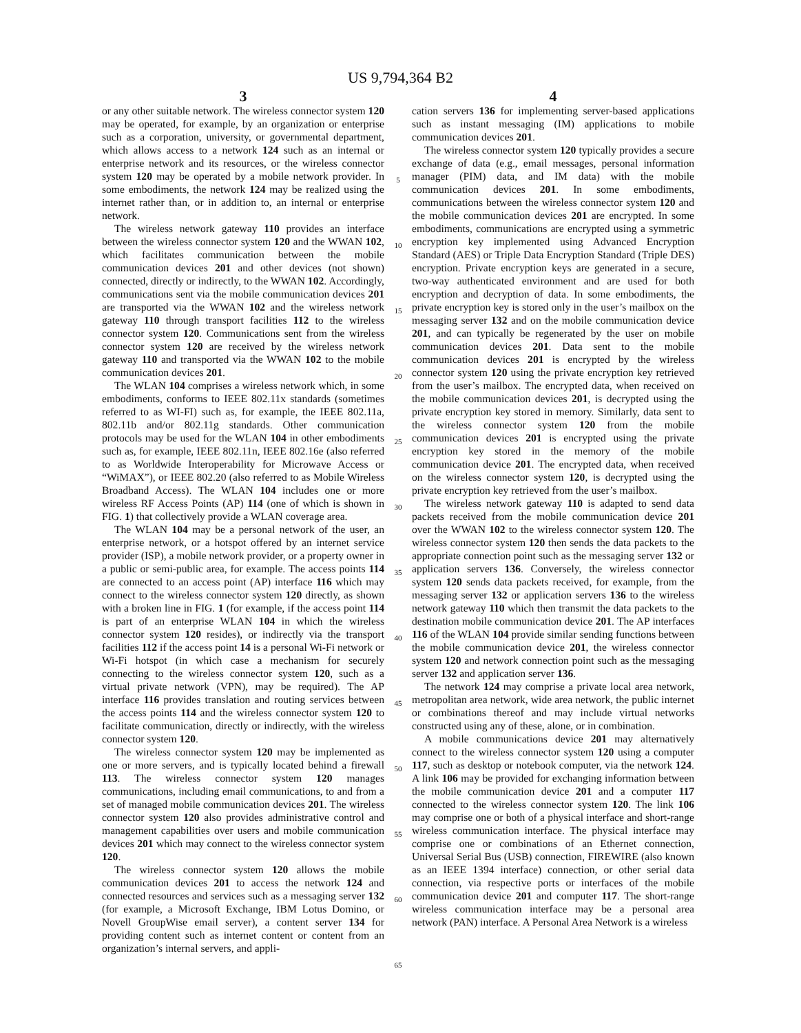US 9,794,364 B2
3
or any other suitable network. The wireless connector system 120 may be operated, for example, by an organization or enterprise such as a corporation, university, or governmental department, which allows access to a network 124 such as an internal or enterprise network and its resources, or the wireless connector system 120 may be operated by a mobile network provider. In some embodiments, the network 124 may be realized using the internet rather than, or in addition to, an internal or enterprise network.
The wireless network gateway 110 provides an interface between the wireless connector system 120 and the WWAN 102, which facilitates communication between the mobile communication devices 201 and other devices (not shown) connected, directly or indirectly, to the WWAN 102. Accordingly, communications sent via the mobile communication devices 201 are transported via the WWAN 102 and the wireless network gateway 110 through transport facilities 112 to the wireless connector system 120. Communications sent from the wireless connector system 120 are received by the wireless network gateway 110 and transported via the WWAN 102 to the mobile communication devices 201.
The WLAN 104 comprises a wireless network which, in some embodiments, conforms to IEEE 802.11x standards (sometimes referred to as WI-FI) such as, for example, the IEEE 802.11a, 802.11b and/or 802.11g standards. Other communication protocols may be used for the WLAN 104 in other embodiments such as, for example, IEEE 802.11n, IEEE 802.16e (also referred to as Worldwide Interoperability for Microwave Access or “WiMAX”), or IEEE 802.20 (also referred to as Mobile Wireless Broadband Access). The WLAN 104 includes one or more wireless RF Access Points (AP) 114 (one of which is shown in FIG. 1) that collectively provide a WLAN coverage area.
The WLAN 104 may be a personal network of the user, an enterprise network, or a hotspot offered by an internet service provider (ISP), a mobile network provider, or a property owner in a public or semi-public area, for example. The access points 114 are connected to an access point (AP) interface 116 which may connect to the wireless connector system 120 directly, as shown with a broken line in FIG. 1 (for example, if the access point 114 is part of an enterprise WLAN 104 in which the wireless connector system 120 resides), or indirectly via the transport facilities 112 if the access point 14 is a personal Wi-Fi network or Wi-Fi hotspot (in which case a mechanism for securely connecting to the wireless connector system 120, such as a virtual private network (VPN), may be required). The AP interface 116 provides translation and routing services between the access points 114 and the wireless connector system 120 to facilitate communication, directly or indirectly, with the wireless connector system 120.
The wireless connector system 120 may be implemented as one or more servers, and is typically located behind a firewall 113. The wireless connector system 120 manages communications, including email communications, to and from a set of managed mobile communication devices 201. The wireless connector system 120 also provides administrative control and management capabilities over users and mobile communication devices 201 which may connect to the wireless connector system 120.
The wireless connector system 120 allows the mobile communication devices 201 to access the network 124 and connected resources and services such as a messaging server 132 (for example, a Microsoft Exchange, IBM Lotus Domino, or Novell GroupWise email server), a content server 134 for providing content such as internet content or content from an organization’s internal servers, and appli-
5
10
15
20
25
30
35
40
45
50
55
60
65
4
cation servers 136 for implementing server-based applications such as instant messaging (IM) applications to mobile communication devices 201.
The wireless connector system 120 typically provides a secure exchange of data (e.g., email messages, personal information manager (PIM) data, and IM data) with the mobile communication devices 201. In some embodiments, communications between the wireless connector system 120 and the mobile communication devices 201 are encrypted. In some embodiments, communications are encrypted using a symmetric encryption key implemented using Advanced Encryption Standard (AES) or Triple Data Encryption Standard (Triple DES) encryption. Private encryption keys are generated in a secure, two-way authenticated environment and are used for both encryption and decryption of data. In some embodiments, the private encryption key is stored only in the user’s mailbox on the messaging server 132 and on the mobile communication device 201, and can typically be regenerated by the user on mobile communication devices 201. Data sent to the mobile communication devices 201 is encrypted by the wireless connector system 120 using the private encryption key retrieved from the user’s mailbox. The encrypted data, when received on the mobile communication devices 201, is decrypted using the private encryption key stored in memory. Similarly, data sent to the wireless connector system 120 from the mobile communication devices 201 is encrypted using the private encryption key stored in the memory of the mobile communication device 201. The encrypted data, when received on the wireless connector system 120, is decrypted using the private encryption key retrieved from the user’s mailbox.
The wireless network gateway 110 is adapted to send data packets received from the mobile communication device 201 over the WWAN 102 to the wireless connector system 120. The wireless connector system 120 then sends the data packets to the appropriate connection point such as the messaging server 132 or application servers 136. Conversely, the wireless connector system 120 sends data packets received, for example, from the messaging server 132 or application servers 136 to the wireless network gateway 110 which then transmit the data packets to the destination mobile communication device 201. The AP interfaces 116 of the WLAN 104 provide similar sending functions between the mobile communication device 201, the wireless connector system 120 and network connection point such as the messaging server 132 and application server 136.
The network 124 may comprise a private local area network, metropolitan area network, wide area network, the public internet or combinations thereof and may include virtual networks constructed using any of these, alone, or in combination.
A mobile communications device 201 may alternatively connect to the wireless connector system 120 using a computer 117, such as desktop or notebook computer, via the network 124. A link 106 may be provided for exchanging information between the mobile communication device 201 and a computer 117 connected to the wireless connector system 120. The link 106 may comprise one or both of a physical interface and short-range wireless communication interface. The physical interface may comprise one or combinations of an Ethernet connection, Universal Serial Bus (USB) connection, FIREWIRE (also known as an IEEE 1394 interface) connection, or other serial data connection, via respective ports or interfaces of the mobile communication device 201 and computer 117. The short-range wireless communication interface may be a personal area network (PAN) interface. A Personal Area Network is a wireless